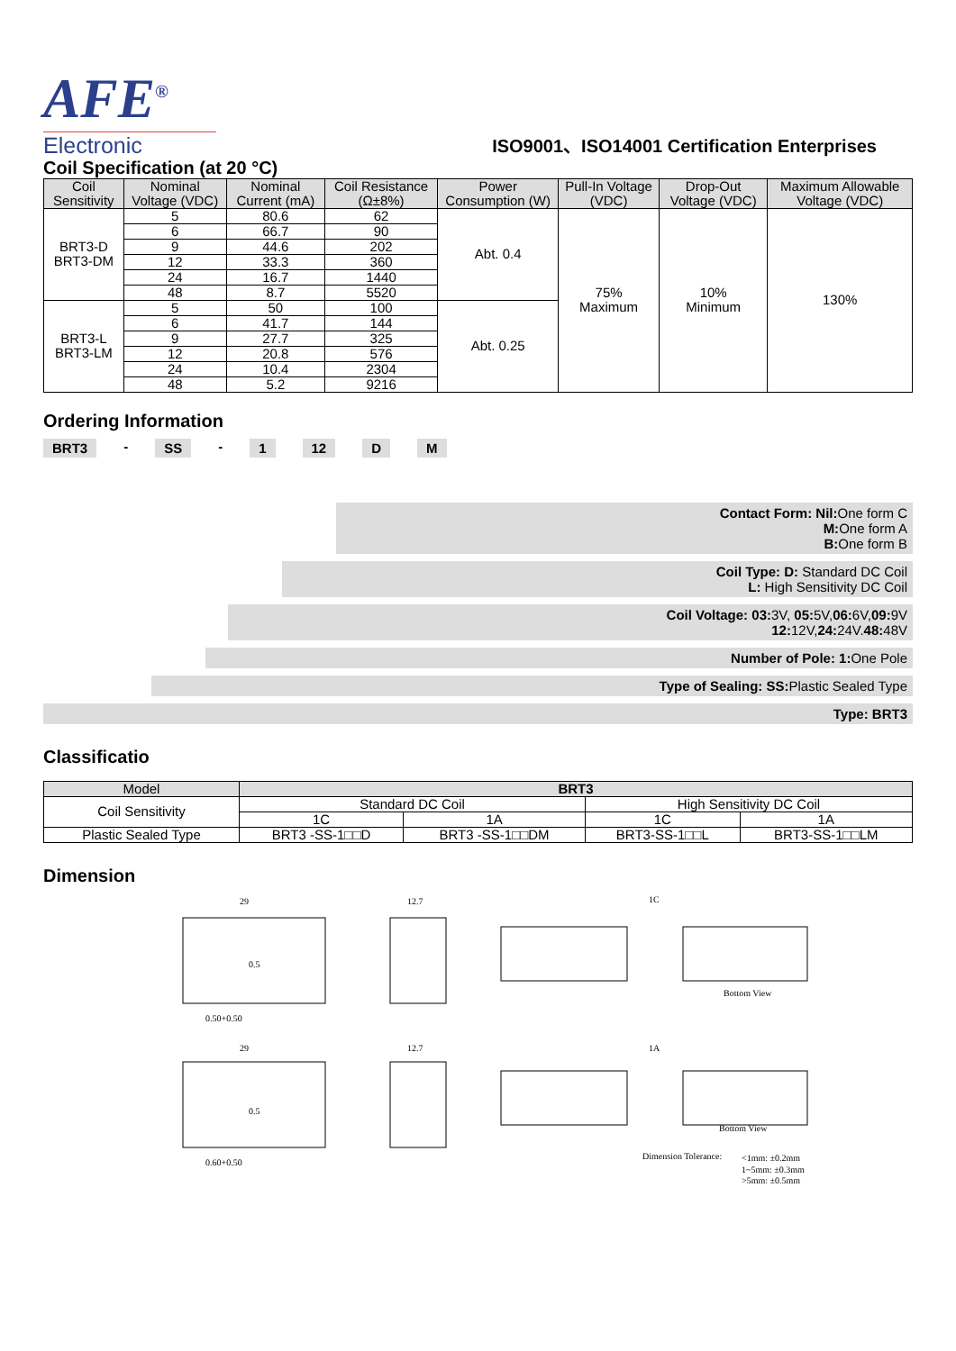AFE<sup>®</sup>
Electronic
ISO9001、ISO14001 Certification Enterprises
Coil Specification (at 20 °C)
| Coil Sensitivity | Nominal Voltage (VDC) | Nominal Current (mA) | Coil Resistance (Ω±8%) | Power Consumption (W) | Pull-In Voltage (VDC) | Drop-Out Voltage (VDC) | Maximum Allowable Voltage (VDC) |
| --- | --- | --- | --- | --- | --- | --- | --- |
| BRT3-D BRT3-DM | 5 | 80.6 | 62 | Abt. 0.4 | 75% Maximum | 10% Minimum | 130% |
| | 6 | 66.7 | 90 | | | | |
| | 9 | 44.6 | 202 | | | | |
| | 12 | 33.3 | 360 | | | | |
| | 24 | 16.7 | 1440 | | | | |
| | 48 | 8.7 | 5520 | | | | |
| BRT3-L BRT3-LM | 5 | 50 | 100 | Abt. 0.25 | | | |
| | 6 | 41.7 | 144 | | | | |
| | 9 | 27.7 | 325 | | | | |
| | 12 | 20.8 | 576 | | | | |
| | 24 | 10.4 | 2304 | | | | |
| | 48 | 5.2 | 9216 | | | | |
Ordering Information
BRT3 - SS - 1 12 D M
Contact Form: Nil: One form C
M: One form A
B: One form B
Coil Type: D: Standard DC Coil
L: High Sensitivity DC Coil
Coil Voltage: 03: 3V, 05: 5V,06: 6V,09: 9V
12: 12V,24: 24V.48: 48V
Number of Pole: 1: One Pole
Type of Sealing: SS: Plastic Sealed Type
Type: BRT3
Classificatio
| Model | BRT3 | | | |
| --- | --- | --- | --- | --- |
| Coil Sensitivity | Standard DC Coil | | High Sensitivity DC Coil | |
| | 1C | 1A | 1C | 1A |
| Plastic Sealed Type | BRT3 -SS-1□□D | BRT3 -SS-1□□DM | BRT3-SS-1□□L | BRT3-SS-1□□LM |
Dimension
29
12.7
1C
0.5
0.50+0.50
Bottom View
29
12.7
1A
0.5
0.60+0.50
Bottom View
Dimension Tolerance:
<1mm: ±0.2mm
1~5mm: ±0.3mm
>5mm: ±0.5mm